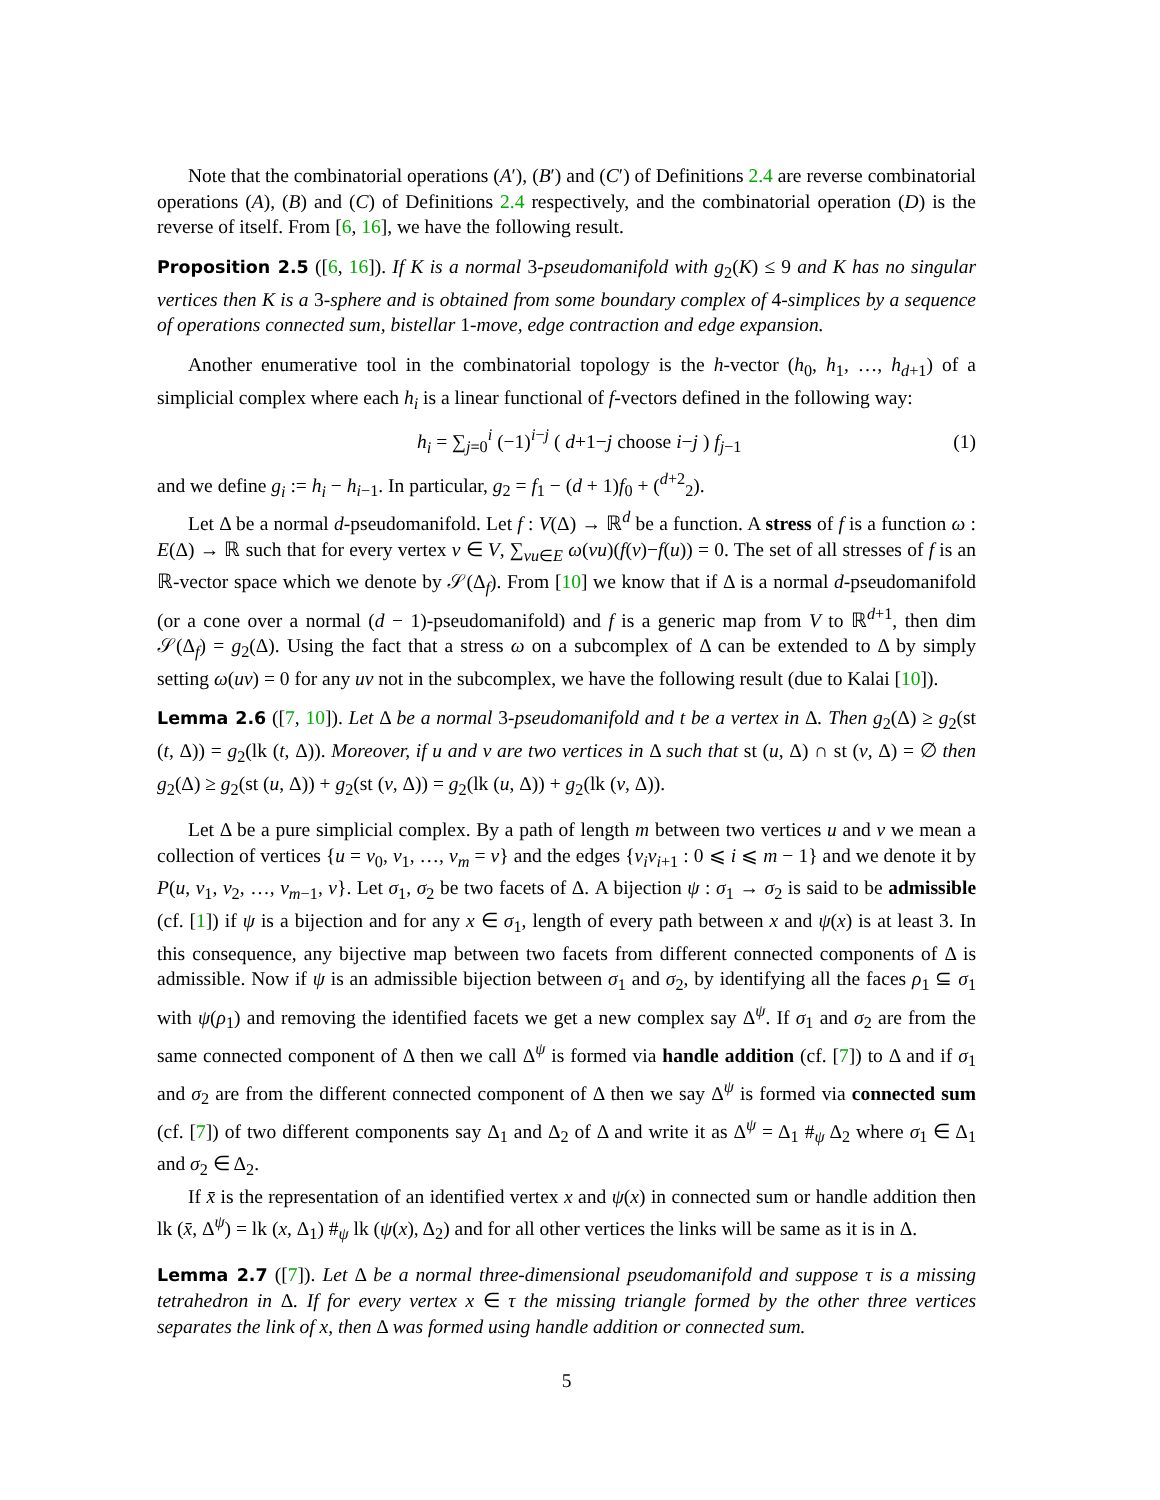Note that the combinatorial operations (A′), (B′) and (C′) of Definitions 2.4 are reverse combinatorial operations (A), (B) and (C) of Definitions 2.4 respectively, and the combinatorial operation (D) is the reverse of itself. From [6, 16], we have the following result.
Proposition 2.5 ([6, 16]). If K is a normal 3-pseudomanifold with g<sub>2</sub>(K) ≤ 9 and K has no singular vertices then K is a 3-sphere and is obtained from some boundary complex of 4-simplices by a sequence of operations connected sum, bistellar 1-move, edge contraction and edge expansion.
Another enumerative tool in the combinatorial topology is the h-vector (h<sub>0</sub>, h<sub>1</sub>, …, h<sub>d+1</sub>) of a simplicial complex where each h<sub>i</sub> is a linear functional of f-vectors defined in the following way:
h<sub>i</sub> = ∑<sub>j=0</sub><sup>i</sup> (−1)<sup>i−j</sup> ( d+1−j choose i−j ) f<sub>j−1</sub> (1)
and we define g<sub>i</sub> := h<sub>i</sub> − h<sub>i−1</sub>. In particular, g<sub>2</sub> = f<sub>1</sub> − (d + 1)f<sub>0</sub> + (<sup>d+2</sup><sub>2</sub>).
Let Δ be a normal d-pseudomanifold. Let f : V(Δ) → ℝ<sup>d</sup> be a function. A stress of f is a function ω : E(Δ) → ℝ such that for every vertex v ∈ V, ∑<sub>vu∈E</sub> ω(vu)(f(v)−f(u)) = 0. The set of all stresses of f is an ℝ-vector space which we denote by 𝒮(Δ<sub>f</sub>). From [10] we know that if Δ is a normal d-pseudomanifold (or a cone over a normal (d − 1)-pseudomanifold) and f is a generic map from V to ℝ<sup>d+1</sup>, then dim 𝒮(Δ<sub>f</sub>) = g<sub>2</sub>(Δ). Using the fact that a stress ω on a subcomplex of Δ can be extended to Δ by simply setting ω(uv) = 0 for any uv not in the subcomplex, we have the following result (due to Kalai [10]).
Lemma 2.6 ([7, 10]). Let Δ be a normal 3-pseudomanifold and t be a vertex in Δ. Then g<sub>2</sub>(Δ) ≥ g<sub>2</sub>(st (t, Δ)) = g<sub>2</sub>(lk (t, Δ)). Moreover, if u and v are two vertices in Δ such that st (u, Δ) ∩ st (v, Δ) = ∅ then g<sub>2</sub>(Δ) ≥ g<sub>2</sub>(st (u, Δ)) + g<sub>2</sub>(st (v, Δ)) = g<sub>2</sub>(lk (u, Δ)) + g<sub>2</sub>(lk (v, Δ)).
Let Δ be a pure simplicial complex. By a path of length m between two vertices u and v we mean a collection of vertices {u = v<sub>0</sub>, v<sub>1</sub>, …, v<sub>m</sub> = v} and the edges {v<sub>i</sub>v<sub>i+1</sub> : 0 ⩽ i ⩽ m − 1} and we denote it by P(u, v<sub>1</sub>, v<sub>2</sub>, …, v<sub>m−1</sub>, v}. Let σ<sub>1</sub>, σ<sub>2</sub> be two facets of Δ. A bijection ψ : σ<sub>1</sub> → σ<sub>2</sub> is said to be admissible (cf. [1]) if ψ is a bijection and for any x ∈ σ<sub>1</sub>, length of every path between x and ψ(x) is at least 3. In this consequence, any bijective map between two facets from different connected components of Δ is admissible. Now if ψ is an admissible bijection between σ<sub>1</sub> and σ<sub>2</sub>, by identifying all the faces ρ<sub>1</sub> ⊆ σ<sub>1</sub> with ψ(ρ<sub>1</sub>) and removing the identified facets we get a new complex say Δ<sup>ψ</sup>. If σ<sub>1</sub> and σ<sub>2</sub> are from the same connected component of Δ then we call Δ<sup>ψ</sup> is formed via handle addition (cf. [7]) to Δ and if σ<sub>1</sub> and σ<sub>2</sub> are from the different connected component of Δ then we say Δ<sup>ψ</sup> is formed via connected sum (cf. [7]) of two different components say Δ<sub>1</sub> and Δ<sub>2</sub> of Δ and write it as Δ<sup>ψ</sup> = Δ<sub>1</sub> #<sub>ψ</sub> Δ<sub>2</sub> where σ<sub>1</sub> ∈ Δ<sub>1</sub> and σ<sub>2</sub> ∈ Δ<sub>2</sub>.
If x̄ is the representation of an identified vertex x and ψ(x) in connected sum or handle addition then lk (x̄, Δ<sup>ψ</sup>) = lk (x, Δ<sub>1</sub>) #<sub>ψ</sub> lk (ψ(x), Δ<sub>2</sub>) and for all other vertices the links will be same as it is in Δ.
Lemma 2.7 ([7]). Let Δ be a normal three-dimensional pseudomanifold and suppose τ is a missing tetrahedron in Δ. If for every vertex x ∈ τ the missing triangle formed by the other three vertices separates the link of x, then Δ was formed using handle addition or connected sum.
5